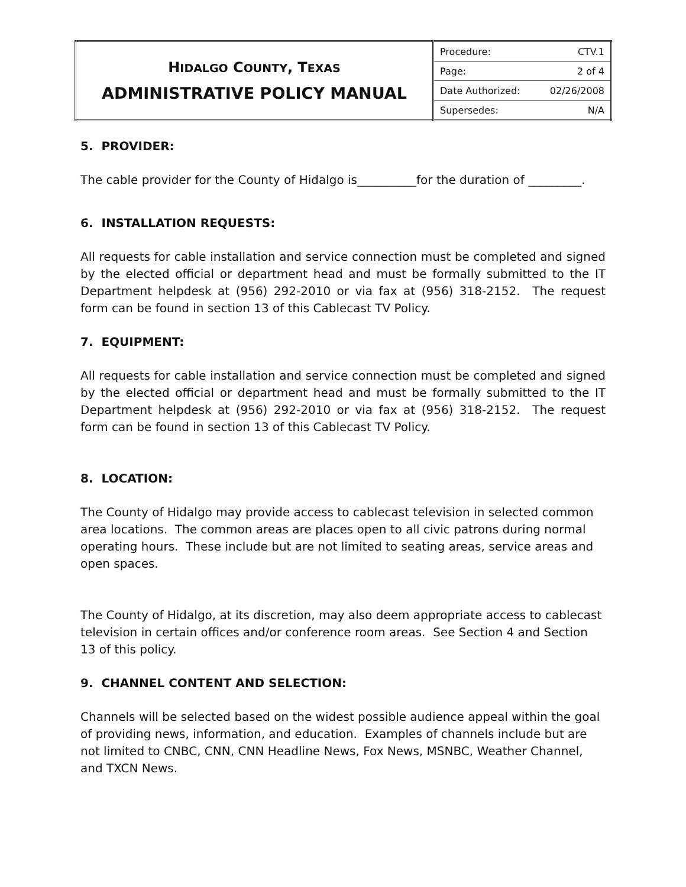| H IDALGO C OUNTY , T EXAS ADMINISTRATIVE POLICY MANUAL | Procedure: CTV.1 |
| | Page: 2 of 4 |
| | Date Authorized: 02/26/2008 |
| | Supersedes: N/A |
5. PROVIDER:
The cable provider for the County of Hidalgo is__________for the duration of _________.
6. INSTALLATION REQUESTS:
All requests for cable installation and service connection must be completed and signed by the elected official or department head and must be formally submitted to the IT Department helpdesk at (956) 292-2010 or via fax at (956) 318-2152. The request form can be found in section 13 of this Cablecast TV Policy.
7. EQUIPMENT:
All requests for cable installation and service connection must be completed and signed by the elected official or department head and must be formally submitted to the IT Department helpdesk at (956) 292-2010 or via fax at (956) 318-2152. The request form can be found in section 13 of this Cablecast TV Policy.
8. LOCATION:
The County of Hidalgo may provide access to cablecast television in selected common area locations. The common areas are places open to all civic patrons during normal operating hours. These include but are not limited to seating areas, service areas and open spaces.
The County of Hidalgo, at its discretion, may also deem appropriate access to cablecast television in certain offices and/or conference room areas. See Section 4 and Section 13 of this policy.
9. CHANNEL CONTENT AND SELECTION:
Channels will be selected based on the widest possible audience appeal within the goal of providing news, information, and education. Examples of channels include but are not limited to CNBC, CNN, CNN Headline News, Fox News, MSNBC, Weather Channel, and TXCN News.